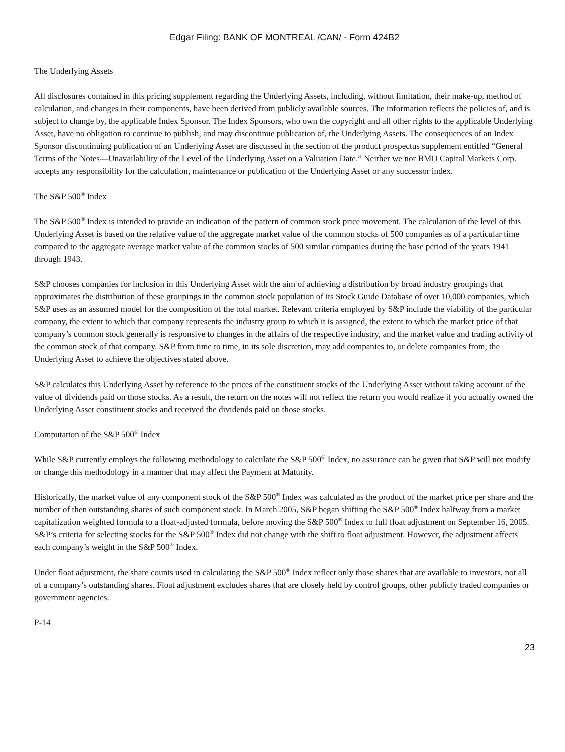Edgar Filing: BANK OF MONTREAL /CAN/ - Form 424B2
The Underlying Assets
All disclosures contained in this pricing supplement regarding the Underlying Assets, including, without limitation, their make-up, method of calculation, and changes in their components, have been derived from publicly available sources. The information reflects the policies of, and is subject to change by, the applicable Index Sponsor. The Index Sponsors, who own the copyright and all other rights to the applicable Underlying Asset, have no obligation to continue to publish, and may discontinue publication of, the Underlying Assets. The consequences of an Index Sponsor discontinuing publication of an Underlying Asset are discussed in the section of the product prospectus supplement entitled “General Terms of the Notes—Unavailability of the Level of the Underlying Asset on a Valuation Date.” Neither we nor BMO Capital Markets Corp. accepts any responsibility for the calculation, maintenance or publication of the Underlying Asset or any successor index.
The S&P 500<sup>®</sup> Index
The S&P 500<sup>®</sup> Index is intended to provide an indication of the pattern of common stock price movement. The calculation of the level of this Underlying Asset is based on the relative value of the aggregate market value of the common stocks of 500 companies as of a particular time compared to the aggregate average market value of the common stocks of 500 similar companies during the base period of the years 1941 through 1943.
S&P chooses companies for inclusion in this Underlying Asset with the aim of achieving a distribution by broad industry groupings that approximates the distribution of these groupings in the common stock population of its Stock Guide Database of over 10,000 companies, which S&P uses as an assumed model for the composition of the total market. Relevant criteria employed by S&P include the viability of the particular company, the extent to which that company represents the industry group to which it is assigned, the extent to which the market price of that company’s common stock generally is responsive to changes in the affairs of the respective industry, and the market value and trading activity of the common stock of that company. S&P from time to time, in its sole discretion, may add companies to, or delete companies from, the Underlying Asset to achieve the objectives stated above.
S&P calculates this Underlying Asset by reference to the prices of the constituent stocks of the Underlying Asset without taking account of the value of dividends paid on those stocks. As a result, the return on the notes will not reflect the return you would realize if you actually owned the Underlying Asset constituent stocks and received the dividends paid on those stocks.
Computation of the S&P 500<sup>®</sup> Index
While S&P currently employs the following methodology to calculate the S&P 500<sup>®</sup> Index, no assurance can be given that S&P will not modify or change this methodology in a manner that may affect the Payment at Maturity.
Historically, the market value of any component stock of the S&P 500<sup>®</sup> Index was calculated as the product of the market price per share and the number of then outstanding shares of such component stock. In March 2005, S&P began shifting the S&P 500<sup>®</sup> Index halfway from a market capitalization weighted formula to a float-adjusted formula, before moving the S&P 500<sup>®</sup> Index to full float adjustment on September 16, 2005. S&P’s criteria for selecting stocks for the S&P 500<sup>®</sup> Index did not change with the shift to float adjustment. However, the adjustment affects each company’s weight in the S&P 500<sup>®</sup> Index.
Under float adjustment, the share counts used in calculating the S&P 500<sup>®</sup> Index reflect only those shares that are available to investors, not all of a company’s outstanding shares. Float adjustment excludes shares that are closely held by control groups, other publicly traded companies or government agencies.
P-14
23